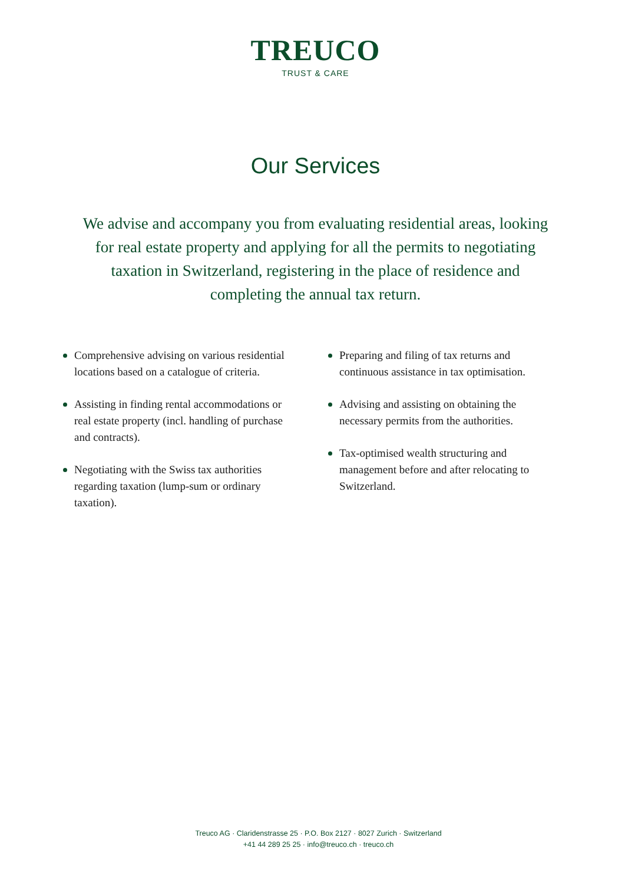TREUCO
TRUST & CARE
Our Services
We advise and accompany you from evaluating residential areas, looking for real estate property and applying for all the permits to negotiating taxation in Switzerland, registering in the place of residence and completing the annual tax return.
Comprehensive advising on various residential locations based on a catalogue of criteria.
Assisting in finding rental accommodations or real estate property (incl. handling of purchase and contracts).
Negotiating with the Swiss tax authorities regarding taxation (lump-sum or ordinary taxation).
Preparing and filing of tax returns and continuous assistance in tax optimisation.
Advising and assisting on obtaining the necessary permits from the authorities.
Tax-optimised wealth structuring and management before and after relocating to Switzerland.
Treuco AG · Claridenstrasse 25 · P.O. Box 2127 · 8027 Zurich · Switzerland
+41 44 289 25 25 · info@treuco.ch · treuco.ch